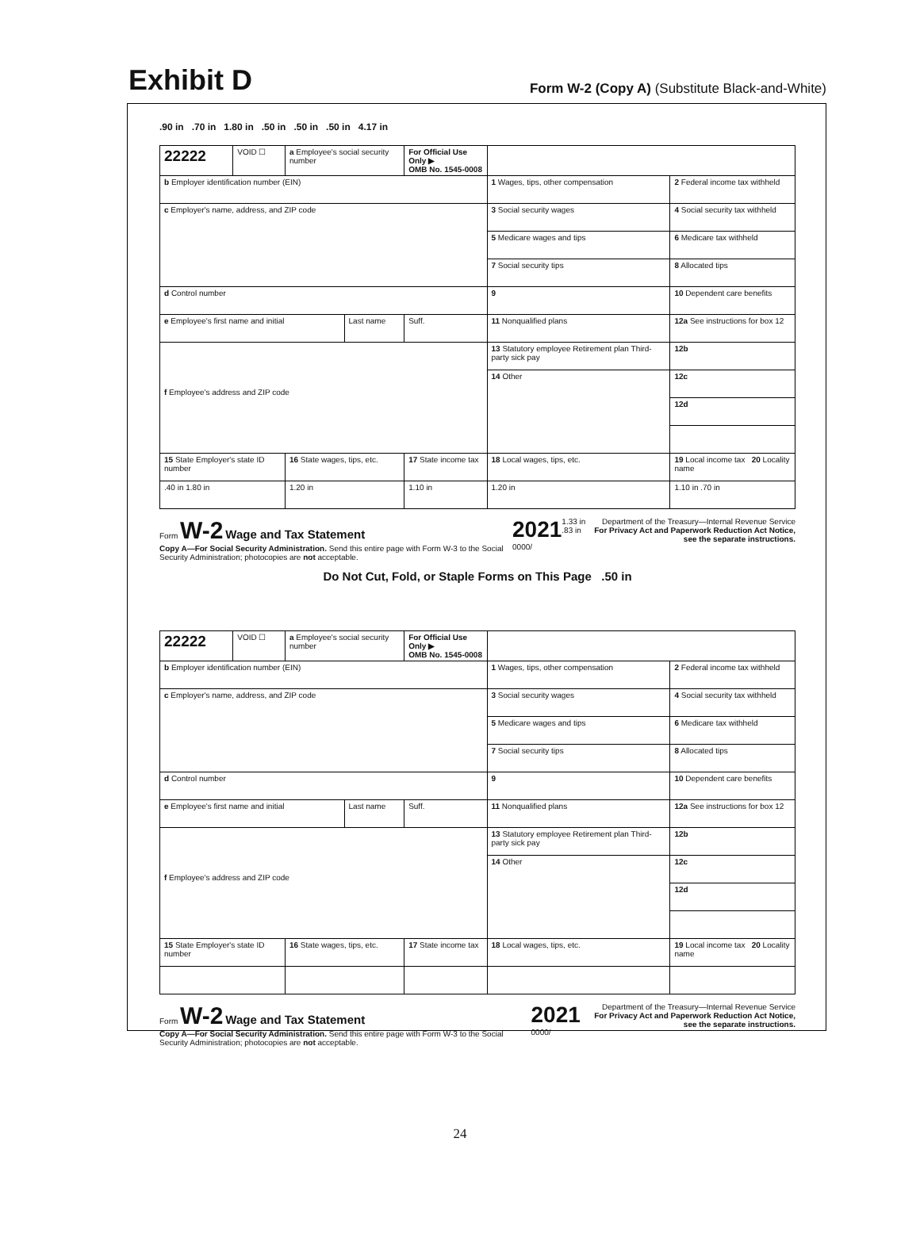Exhibit D
Form W-2 (Copy A) (Substitute Black-and-White)
.90 in .70 in 1.80 in .50 in .50 in .50 in 4.17 in
| 22222 | VOID ☐ | a Employee's social security number | | For Official Use Only ▶ OMB No. 1545-0008 | | | |
| b Employer identification number (EIN) | | | | | | 1 Wages, tips, other compensation | 2 Federal income tax withheld |
| c Employer's name, address, and ZIP code | | | | | | 3 Social security wages | 4 Social security tax withheld |
| | | | | | | 5 Medicare wages and tips | 6 Medicare tax withheld |
| | | | | | | 7 Social security tips | 8 Allocated tips |
| d Control number | | | | | | 9 | 10 Dependent care benefits |
| e Employee's first name and initial | | | Last name | | Suff. | 11 Nonqualified plans | 12a See instructions for box 12 |
| f Employee's address and ZIP code | | | | | | 13 Statutory employee Retirement plan Third-party sick pay | 12b |
| | | | | | | 14 Other | 12c |
| | | | | | | | 12d |
| 15 State Employer's state ID number | | 16 State wages, tips, etc. | | 17 State income tax | | 18 Local wages, tips, etc. | 19 Local income tax 20 Locality name |
| .40 in 1.80 in | | 1.20 in | | 1.10 in | | 1.20 in | 1.10 in .70 in |
Form W-2 Wage and Tax Statement
Copy A—For Social Security Administration. Send this entire page with Form W-3 to the Social Security Administration; photocopies are not acceptable.
2021
0000/
1.33 in .83 in Department of the Treasury—Internal Revenue Service
For Privacy Act and Paperwork Reduction Act Notice, see the separate instructions.
Do Not Cut, Fold, or Staple Forms on This Page .50 in
| 22222 | VOID ☐ | a Employee's social security number | | For Official Use Only ▶ OMB No. 1545-0008 | | | |
| b Employer identification number (EIN) | | | | | | 1 Wages, tips, other compensation | 2 Federal income tax withheld |
| c Employer's name, address, and ZIP code | | | | | | 3 Social security wages | 4 Social security tax withheld |
| | | | | | | 5 Medicare wages and tips | 6 Medicare tax withheld |
| | | | | | | 7 Social security tips | 8 Allocated tips |
| d Control number | | | | | | 9 | 10 Dependent care benefits |
| e Employee's first name and initial | | | Last name | | Suff. | 11 Nonqualified plans | 12a See instructions for box 12 |
| f Employee's address and ZIP code | | | | | | 13 Statutory employee Retirement plan Third-party sick pay | 12b |
| | | | | | | 14 Other | 12c |
| | | | | | | | 12d |
| 15 State Employer's state ID number | | 16 State wages, tips, etc. | | 17 State income tax | | 18 Local wages, tips, etc. | 19 Local income tax 20 Locality name |
Form W-2 Wage and Tax Statement
Copy A—For Social Security Administration. Send this entire page with Form W-3 to the Social Security Administration; photocopies are not acceptable.
2021
0000/
Department of the Treasury—Internal Revenue Service
For Privacy Act and Paperwork Reduction Act Notice, see the separate instructions.
24